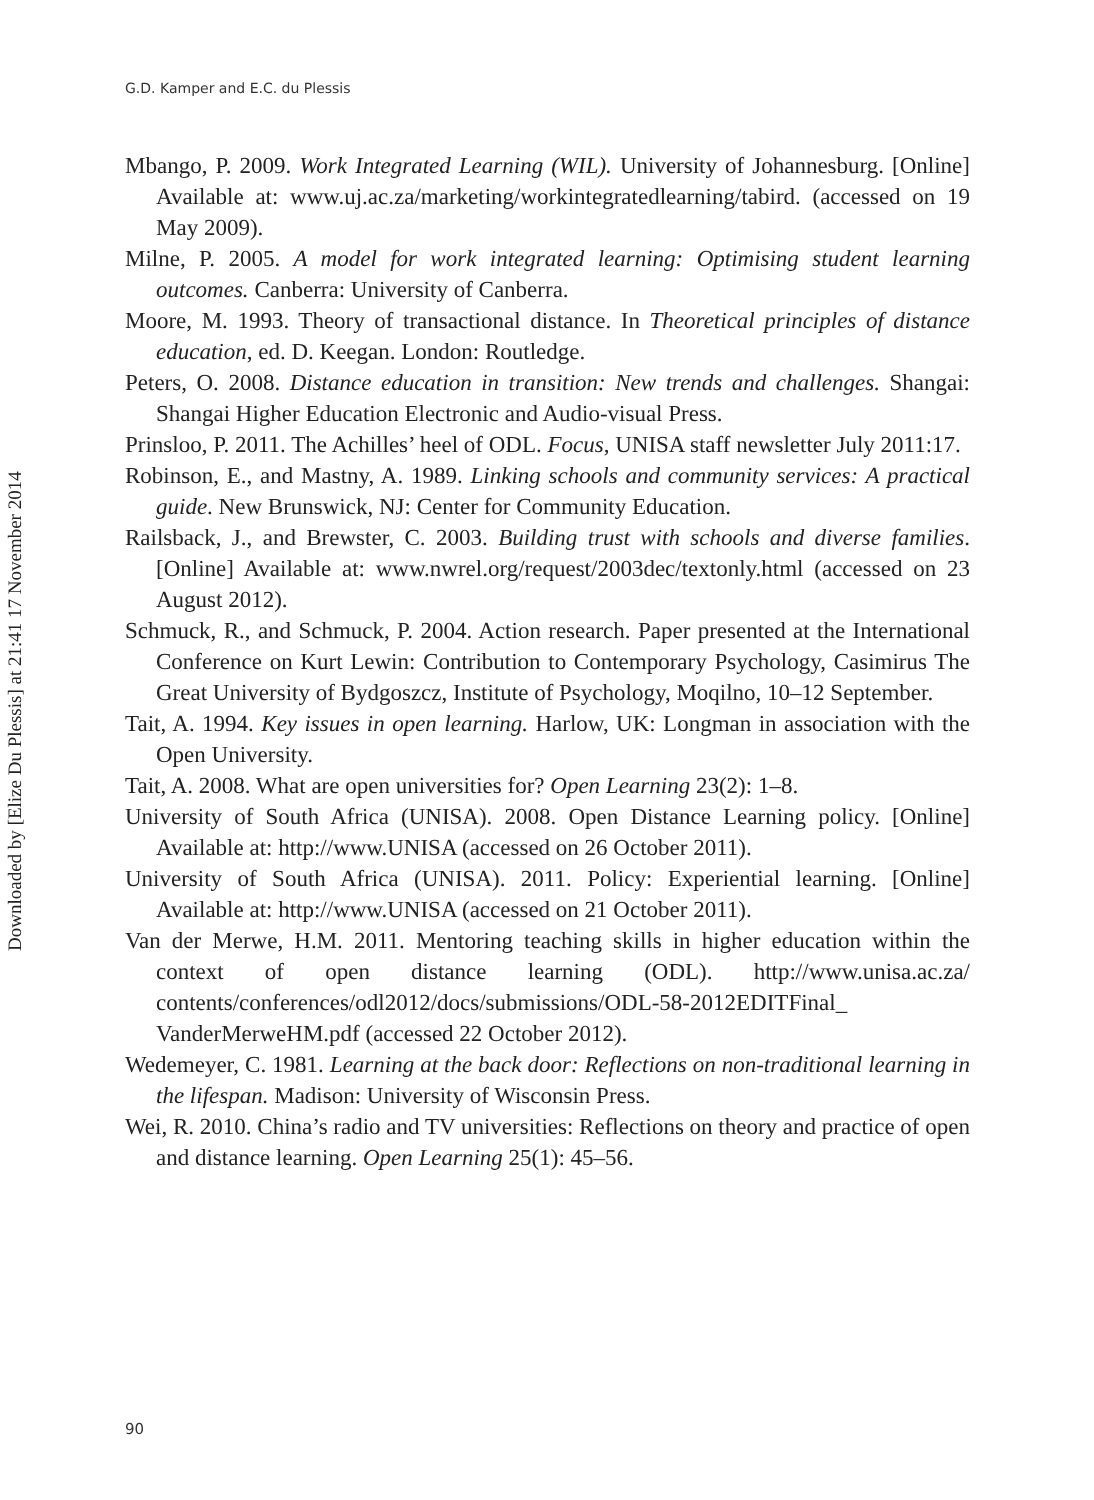Downloaded by [Elize Du Plessis] at 21:41 17 November 2014
G.D. Kamper and E.C. du Plessis
Mbango, P. 2009. Work Integrated Learning (WIL). University of Johannesburg. [Online] Available at: www.uj.ac.za/marketing/workintegratedlearning/tabird. (accessed on 19 May 2009).
Milne, P. 2005. A model for work integrated learning: Optimising student learning outcomes. Canberra: University of Canberra.
Moore, M. 1993. Theory of transactional distance. In Theoretical principles of distance education, ed. D. Keegan. London: Routledge.
Peters, O. 2008. Distance education in transition: New trends and challenges. Shangai: Shangai Higher Education Electronic and Audio-visual Press.
Prinsloo, P. 2011. The Achilles’ heel of ODL. Focus, UNISA staff newsletter July 2011:17.
Robinson, E., and Mastny, A. 1989. Linking schools and community services: A practical guide. New Brunswick, NJ: Center for Community Education.
Railsback, J., and Brewster, C. 2003. Building trust with schools and diverse families. [Online] Available at: www.nwrel.org/request/2003dec/textonly.html (accessed on 23 August 2012).
Schmuck, R., and Schmuck, P. 2004. Action research. Paper presented at the International Conference on Kurt Lewin: Contribution to Contemporary Psychology, Casimirus The Great University of Bydgoszcz, Institute of Psychology, Moqilno, 10–12 September.
Tait, A. 1994. Key issues in open learning. Harlow, UK: Longman in association with the Open University.
Tait, A. 2008. What are open universities for? Open Learning 23(2): 1–8.
University of South Africa (UNISA). 2008. Open Distance Learning policy. [Online] Available at: http://www.UNISA (accessed on 26 October 2011).
University of South Africa (UNISA). 2011. Policy: Experiential learning. [Online] Available at: http://www.UNISA (accessed on 21 October 2011).
Van der Merwe, H.M. 2011. Mentoring teaching skills in higher education within the context of open distance learning (ODL). http://www.unisa.ac.za/ contents/conferences/odl2012/docs/submissions/ODL-58-2012EDITFinal_ VanderMerweHM.pdf (accessed 22 October 2012).
Wedemeyer, C. 1981. Learning at the back door: Reflections on non-traditional learning in the lifespan. Madison: University of Wisconsin Press.
Wei, R. 2010. China’s radio and TV universities: Reflections on theory and practice of open and distance learning. Open Learning 25(1): 45–56.
90